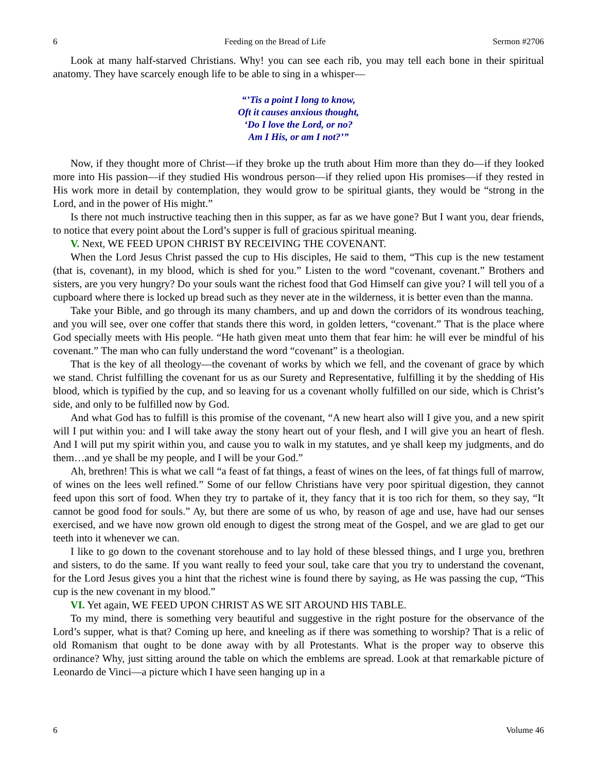6 Feeding on the Bread of Life Sermon #2706
Look at many half-starved Christians. Why! you can see each rib, you may tell each bone in their spiritual anatomy. They have scarcely enough life to be able to sing in a whisper—
“’Tis a point I long to know,
Oft it causes anxious thought,
‘Do I love the Lord, or no?
Am I His, or am I not?’”
Now, if they thought more of Christ—if they broke up the truth about Him more than they do—if they looked more into His passion—if they studied His wondrous person—if they relied upon His promises—if they rested in His work more in detail by contemplation, they would grow to be spiritual giants, they would be “strong in the Lord, and in the power of His might.”
Is there not much instructive teaching then in this supper, as far as we have gone? But I want you, dear friends, to notice that every point about the Lord’s supper is full of gracious spiritual meaning.
V. Next, WE FEED UPON CHRIST BY RECEIVING THE COVENANT.
When the Lord Jesus Christ passed the cup to His disciples, He said to them, “This cup is the new testament (that is, covenant), in my blood, which is shed for you.” Listen to the word “covenant, covenant.” Brothers and sisters, are you very hungry? Do your souls want the richest food that God Himself can give you? I will tell you of a cupboard where there is locked up bread such as they never ate in the wilderness, it is better even than the manna.
Take your Bible, and go through its many chambers, and up and down the corridors of its wondrous teaching, and you will see, over one coffer that stands there this word, in golden letters, “covenant.” That is the place where God specially meets with His people. “He hath given meat unto them that fear him: he will ever be mindful of his covenant.” The man who can fully understand the word “covenant” is a theologian.
That is the key of all theology—the covenant of works by which we fell, and the covenant of grace by which we stand. Christ fulfilling the covenant for us as our Surety and Representative, fulfilling it by the shedding of His blood, which is typified by the cup, and so leaving for us a covenant wholly fulfilled on our side, which is Christ’s side, and only to be fulfilled now by God.
And what God has to fulfill is this promise of the covenant, “A new heart also will I give you, and a new spirit will I put within you: and I will take away the stony heart out of your flesh, and I will give you an heart of flesh. And I will put my spirit within you, and cause you to walk in my statutes, and ye shall keep my judgments, and do them…and ye shall be my people, and I will be your God.”
Ah, brethren! This is what we call “a feast of fat things, a feast of wines on the lees, of fat things full of marrow, of wines on the lees well refined.” Some of our fellow Christians have very poor spiritual digestion, they cannot feed upon this sort of food. When they try to partake of it, they fancy that it is too rich for them, so they say, “It cannot be good food for souls.” Ay, but there are some of us who, by reason of age and use, have had our senses exercised, and we have now grown old enough to digest the strong meat of the Gospel, and we are glad to get our teeth into it whenever we can.
I like to go down to the covenant storehouse and to lay hold of these blessed things, and I urge you, brethren and sisters, to do the same. If you want really to feed your soul, take care that you try to understand the covenant, for the Lord Jesus gives you a hint that the richest wine is found there by saying, as He was passing the cup, “This cup is the new covenant in my blood.”
VI. Yet again, WE FEED UPON CHRIST AS WE SIT AROUND HIS TABLE.
To my mind, there is something very beautiful and suggestive in the right posture for the observance of the Lord’s supper, what is that? Coming up here, and kneeling as if there was something to worship? That is a relic of old Romanism that ought to be done away with by all Protestants. What is the proper way to observe this ordinance? Why, just sitting around the table on which the emblems are spread. Look at that remarkable picture of Leonardo de Vinci—a picture which I have seen hanging up in a
6 Volume 46